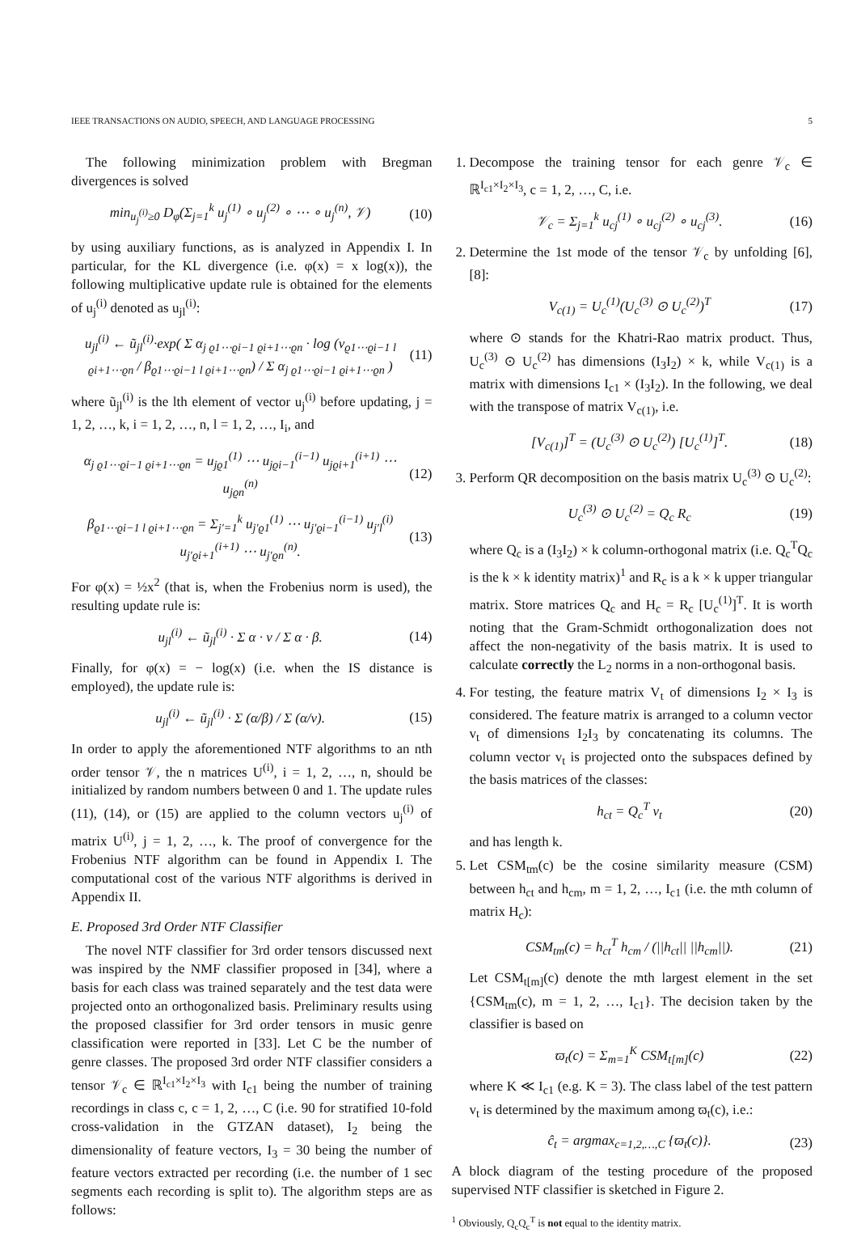IEEE TRANSACTIONS ON AUDIO, SPEECH, AND LANGUAGE PROCESSING 5
The following minimization problem with Bregman divergences is solved
min<sub>u<sub>j</sub><sup>(i)</sup>≥0</sub> D<sub>φ</sub>(Σ<sub>j=1</sub><sup>k</sup> u<sub>j</sub><sup>(1)</sup> ∘ u<sub>j</sub><sup>(2)</sup> ∘ ⋯ ∘ u<sub>j</sub><sup>(n)</sup>, 𝒱) (10)
by using auxiliary functions, as is analyzed in Appendix I. In particular, for the KL divergence (i.e. φ(x) = x log(x)), the following multiplicative update rule is obtained for the elements of u<sub>j</sub><sup>(i)</sup> denoted as u<sub>jl</sub><sup>(i)</sup>:
u<sub>jl</sub><sup>(i)</sup> ← ũ<sub>jl</sub><sup>(i)</sup>·exp( Σ α<sub>j ϱ1⋯ϱi−1 ϱi+1⋯ϱn</sub> · log (v<sub>ϱ1⋯ϱi−1 l ϱi+1⋯ϱn</sub> / β<sub>ϱ1⋯ϱi−1 l ϱi+1⋯ϱn</sub>) / Σ α<sub>j ϱ1⋯ϱi−1 ϱi+1⋯ϱn</sub> ) (11)
where ũ<sub>jl</sub><sup>(i)</sup> is the lth element of vector u<sub>j</sub><sup>(i)</sup> before updating, j = 1, 2, …, k, i = 1, 2, …, n, l = 1, 2, …, I<sub>i</sub>, and
α<sub>j ϱ1⋯ϱi−1 ϱi+1⋯ϱn</sub> = u<sub>jϱ1</sub><sup>(1)</sup> ⋯ u<sub>jϱi−1</sub><sup>(i−1)</sup> u<sub>jϱi+1</sub><sup>(i+1)</sup> ⋯ u<sub>jϱn</sub><sup>(n)</sup> (12)
β<sub>ϱ1⋯ϱi−1 l ϱi+1⋯ϱn</sub> = Σ<sub>j′=1</sub><sup>k</sup> u<sub>j′ϱ1</sub><sup>(1)</sup> ⋯ u<sub>j′ϱi−1</sub><sup>(i−1)</sup> u<sub>j′l</sub><sup>(i)</sup> u<sub>j′ϱi+1</sub><sup>(i+1)</sup> ⋯ u<sub>j′ϱn</sub><sup>(n)</sup>. (13)
For φ(x) = ½x<sup>2</sup> (that is, when the Frobenius norm is used), the resulting update rule is:
u<sub>jl</sub><sup>(i)</sup> ← ũ<sub>jl</sub><sup>(i)</sup> · Σ α · v / Σ α · β. (14)
Finally, for φ(x) = − log(x) (i.e. when the IS distance is employed), the update rule is:
u<sub>jl</sub><sup>(i)</sup> ← ũ<sub>jl</sub><sup>(i)</sup> · Σ (α/β) / Σ (α/v). (15)
In order to apply the aforementioned NTF algorithms to an nth order tensor 𝒱, the n matrices U<sup>(i)</sup>, i = 1, 2, …, n, should be initialized by random numbers between 0 and 1. The update rules (11), (14), or (15) are applied to the column vectors u<sub>j</sub><sup>(i)</sup> of matrix U<sup>(i)</sup>, j = 1, 2, …, k. The proof of convergence for the Frobenius NTF algorithm can be found in Appendix I. The computational cost of the various NTF algorithms is derived in Appendix II.
E. Proposed 3rd Order NTF Classifier
The novel NTF classifier for 3rd order tensors discussed next was inspired by the NMF classifier proposed in [34], where a basis for each class was trained separately and the test data were projected onto an orthogonalized basis. Preliminary results using the proposed classifier for 3rd order tensors in music genre classification were reported in [33]. Let C be the number of genre classes. The proposed 3rd order NTF classifier considers a tensor 𝒱<sub>c</sub> ∈ ℝ<sup>I<sub>c1</sub>×I<sub>2</sub>×I<sub>3</sub></sup> with I<sub>c1</sub> being the number of training recordings in class c, c = 1, 2, …, C (i.e. 90 for stratified 10-fold cross-validation in the GTZAN dataset), I<sub>2</sub> being the dimensionality of feature vectors, I<sub>3</sub> = 30 being the number of feature vectors extracted per recording (i.e. the number of 1 sec segments each recording is split to). The algorithm steps are as follows:
1. Decompose the training tensor for each genre 𝒱<sub>c</sub> ∈ ℝ<sup>I<sub>c1</sub>×I<sub>2</sub>×I<sub>3</sub></sup>, c = 1, 2, …, C, i.e.
𝒱<sub>c</sub> = Σ<sub>j=1</sub><sup>k</sup> u<sub>cj</sub><sup>(1)</sup> ∘ u<sub>cj</sub><sup>(2)</sup> ∘ u<sub>cj</sub><sup>(3)</sup>. (16)
2. Determine the 1st mode of the tensor 𝒱<sub>c</sub> by unfolding [6], [8]:
V<sub>c(1)</sub> = U<sub>c</sub><sup>(1)</sup>(U<sub>c</sub><sup>(3)</sup> ⊙ U<sub>c</sub><sup>(2)</sup>)<sup>T</sup> (17)
where ⊙ stands for the Khatri-Rao matrix product. Thus, U<sub>c</sub><sup>(3)</sup> ⊙ U<sub>c</sub><sup>(2)</sup> has dimensions (I<sub>3</sub>I<sub>2</sub>) × k, while V<sub>c(1)</sub> is a matrix with dimensions I<sub>c1</sub> × (I<sub>3</sub>I<sub>2</sub>). In the following, we deal with the transpose of matrix V<sub>c(1)</sub>, i.e.
[V<sub>c(1)</sub>]<sup>T</sup> = (U<sub>c</sub><sup>(3)</sup> ⊙ U<sub>c</sub><sup>(2)</sup>) [U<sub>c</sub><sup>(1)</sup>]<sup>T</sup>. (18)
3. Perform QR decomposition on the basis matrix U<sub>c</sub><sup>(3)</sup> ⊙ U<sub>c</sub><sup>(2)</sup>:
U<sub>c</sub><sup>(3)</sup> ⊙ U<sub>c</sub><sup>(2)</sup> = Q<sub>c</sub> R<sub>c</sub> (19)
where Q<sub>c</sub> is a (I<sub>3</sub>I<sub>2</sub>) × k column-orthogonal matrix (i.e. Q<sub>c</sub><sup>T</sup>Q<sub>c</sub> is the k × k identity matrix)<sup>1</sup> and R<sub>c</sub> is a k × k upper triangular matrix. Store matrices Q<sub>c</sub> and H<sub>c</sub> = R<sub>c</sub> [U<sub>c</sub><sup>(1)</sup>]<sup>T</sup>. It is worth noting that the Gram-Schmidt orthogonalization does not affect the non-negativity of the basis matrix. It is used to calculate correctly the L<sub>2</sub> norms in a non-orthogonal basis.
4. For testing, the feature matrix V<sub>t</sub> of dimensions I<sub>2</sub> × I<sub>3</sub> is considered. The feature matrix is arranged to a column vector v<sub>t</sub> of dimensions I<sub>2</sub>I<sub>3</sub> by concatenating its columns. The column vector v<sub>t</sub> is projected onto the subspaces defined by the basis matrices of the classes:
h<sub>ct</sub> = Q<sub>c</sub><sup>T</sup> v<sub>t</sub> (20)
and has length k.
5. Let CSM<sub>tm</sub>(c) be the cosine similarity measure (CSM) between h<sub>ct</sub> and h<sub>cm</sub>, m = 1, 2, …, I<sub>c1</sub> (i.e. the mth column of matrix H<sub>c</sub>):
CSM<sub>tm</sub>(c) = h<sub>ct</sub><sup>T</sup> h<sub>cm</sub> / (||h<sub>ct</sub>|| ||h<sub>cm</sub>||). (21)
Let CSM<sub>t[m]</sub>(c) denote the mth largest element in the set {CSM<sub>tm</sub>(c), m = 1, 2, …, I<sub>c1</sub>}. The decision taken by the classifier is based on
ϖ<sub>t</sub>(c) = Σ<sub>m=1</sub><sup>K</sup> CSM<sub>t[m]</sub>(c) (22)
where K ≪ I<sub>c1</sub> (e.g. K = 3). The class label of the test pattern v<sub>t</sub> is determined by the maximum among ϖ<sub>t</sub>(c), i.e.:
ĉ<sub>t</sub> = argmax<sub>c=1,2,…,C</sub> {ϖ<sub>t</sub>(c)}. (23)
A block diagram of the testing procedure of the proposed supervised NTF classifier is sketched in Figure 2.
<sup>1</sup> Obviously, Q<sub>c</sub>Q<sub>c</sub><sup>T</sup> is not equal to the identity matrix.